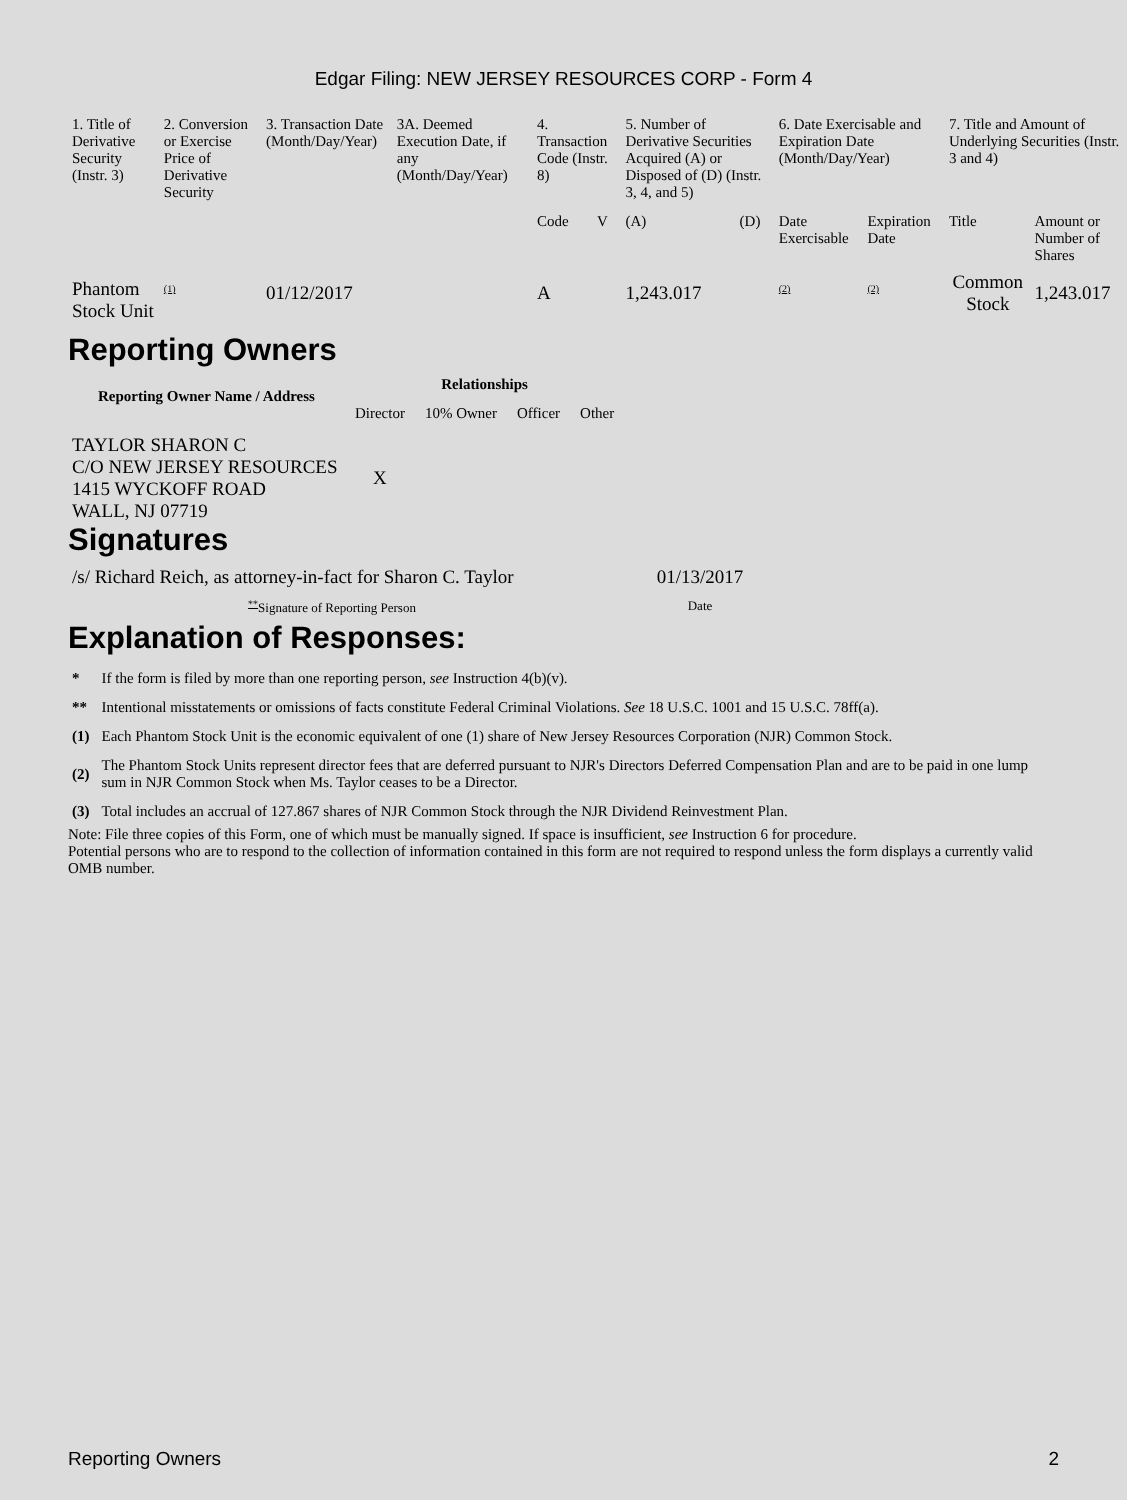Edgar Filing: NEW JERSEY RESOURCES CORP - Form 4
| 1. Title of Derivative Security (Instr. 3) | 2. Conversion or Exercise Price of Derivative Security | 3. Transaction Date (Month/Day/Year) | 3A. Deemed Execution Date, if any (Month/Day/Year) | 4. Transaction Code (Instr. 8) | | 5. Number of Derivative Securities Acquired (A) or Disposed of (D) (Instr. 3, 4, and 5) | | 6. Date Exercisable and Expiration Date (Month/Day/Year) | | 7. Title and Amount of Underlying Securities (Instr. 3 and 4) | |
| | | | | Code | V | (A) | (D) | Date Exercisable | Expiration Date | Title | Amount or Number of Shares |
| Phantom Stock Unit | <sup>(1)</sup> | 01/12/2017 | | A | | 1,243.017 | | <sup>(2)</sup> | <sup>(2)</sup> | Common Stock | 1,243.017 |
Reporting Owners
| Reporting Owner Name / Address | Relationships | | | |
| --- | --- | --- | --- | --- |
| | Director | 10% Owner | Officer | Other |
| TAYLOR SHARON C C/O NEW JERSEY RESOURCES 1415 WYCKOFF ROAD WALL, NJ 07719 | X | | | |
Signatures
| /s/ Richard Reich, as attorney-in-fact for Sharon C. Taylor | 01/13/2017 |
| <sup>**</sup> Signature of Reporting Person | Date |
Explanation of Responses:
| * | If the form is filed by more than one reporting person, see Instruction 4(b)(v). |
| ** | Intentional misstatements or omissions of facts constitute Federal Criminal Violations. See 18 U.S.C. 1001 and 15 U.S.C. 78ff(a). |
| (1) | Each Phantom Stock Unit is the economic equivalent of one (1) share of New Jersey Resources Corporation (NJR) Common Stock. |
| (2) | The Phantom Stock Units represent director fees that are deferred pursuant to NJR's Directors Deferred Compensation Plan and are to be paid in one lump sum in NJR Common Stock when Ms. Taylor ceases to be a Director. |
| (3) | Total includes an accrual of 127.867 shares of NJR Common Stock through the NJR Dividend Reinvestment Plan. |
Note: File three copies of this Form, one of which must be manually signed. If space is insufficient, see Instruction 6 for procedure.
Potential persons who are to respond to the collection of information contained in this form are not required to respond unless the form displays a currently valid OMB number.
Reporting Owners 2